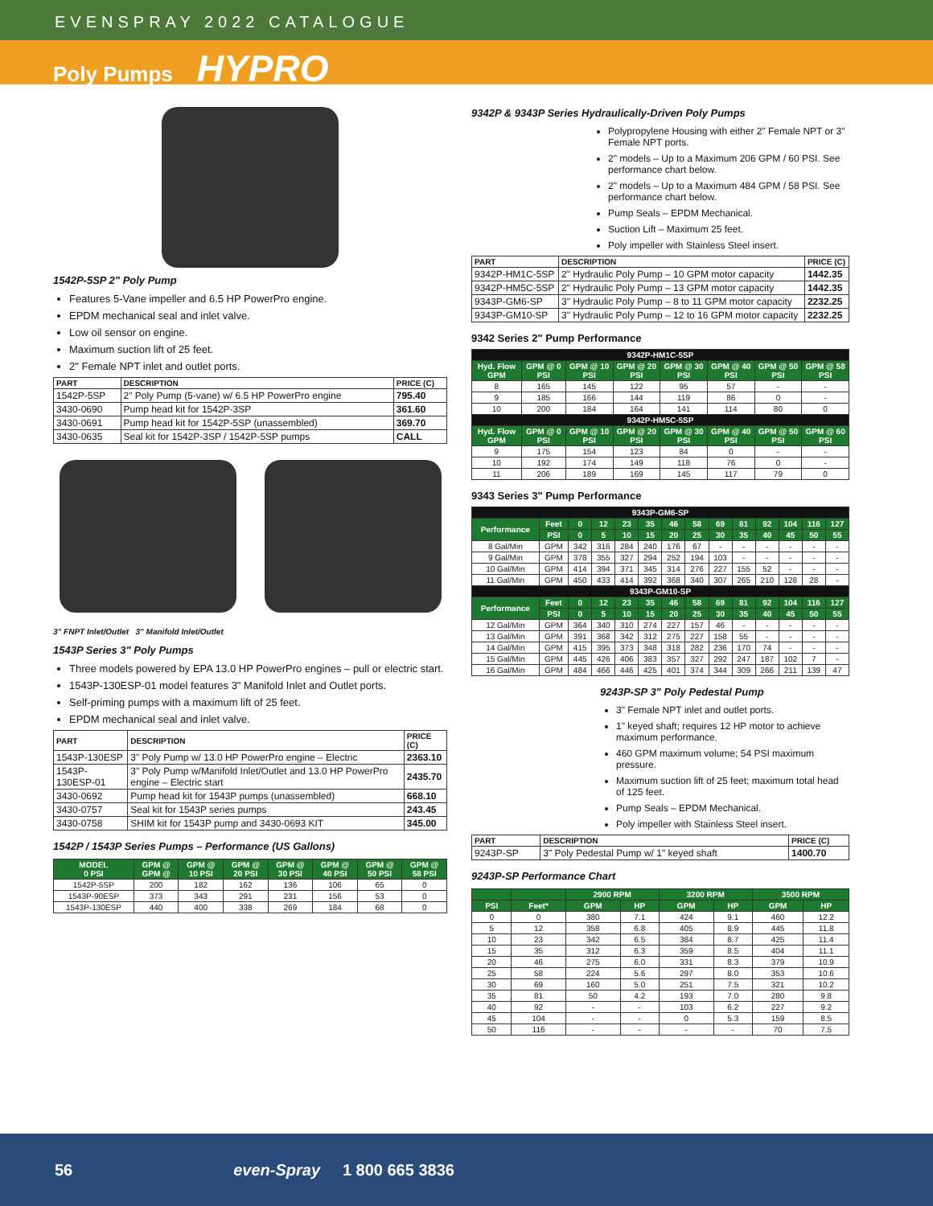EVENSPRAY 2022 CATALOGUE
Poly Pumps HYPRO
1542P-5SP 2" Poly Pump
Features 5-Vane impeller and 6.5 HP PowerPro engine.
EPDM mechanical seal and inlet valve.
Low oil sensor on engine.
Maximum suction lift of 25 feet.
2" Female NPT inlet and outlet ports.
| PART | DESCRIPTION | PRICE (C) |
| --- | --- | --- |
| 1542P-5SP | 2" Poly Pump (5-vane) w/ 6.5 HP PowerPro engine | 795.40 |
| 3430-0690 | Pump head kit for 1542P-3SP | 361.60 |
| 3430-0691 | Pump head kit for 1542P-5SP (unassembled) | 369.70 |
| 3430-0635 | Seal kit for 1542P-3SP / 1542P-5SP pumps | CALL |
3" FNPT Inlet/Outlet 3" Manifold Inlet/Outlet
1543P Series 3" Poly Pumps
Three models powered by EPA 13.0 HP PowerPro engines – pull or electric start.
1543P-130ESP-01 model features 3" Manifold Inlet and Outlet ports.
Self-priming pumps with a maximum lift of 25 feet.
EPDM mechanical seal and inlet valve.
| PART | DESCRIPTION | PRICE (C) |
| --- | --- | --- |
| 1543P-130ESP | 3" Poly Pump w/ 13.0 HP PowerPro engine – Electric | 2363.10 |
| 1543P-130ESP-01 | 3" Poly Pump w/Manifold Inlet/Outlet and 13.0 HP PowerPro engine – Electric start | 2435.70 |
| 3430-0692 | Pump head kit for 1543P pumps (unassembled) | 668.10 |
| 3430-0757 | Seal kit for 1543P series pumps | 243.45 |
| 3430-0758 | SHIM kit for 1543P pump and 3430-0693 KIT | 345.00 |
1542P / 1543P Series Pumps – Performance (US Gallons)
| MODEL 0 PSI | GPM @ GPM @ | GPM @ 10 PSI | GPM @ 20 PSI | GPM @ 30 PSI | GPM @ 40 PSI | GPM @ 50 PSI | GPM @ 58 PSI |
| --- | --- | --- | --- | --- | --- | --- | --- |
| 1542P-5SP | 200 | 182 | 162 | 136 | 106 | 65 | 0 |
| 1543P-90ESP | 373 | 343 | 291 | 231 | 156 | 53 | 0 |
| 1543P-130ESP | 440 | 400 | 338 | 269 | 184 | 68 | 0 |
9342P & 9343P Series Hydraulically-Driven Poly Pumps
Polypropylene Housing with either 2" Female NPT or 3" Female NPT ports.
2" models – Up to a Maximum 206 GPM / 60 PSI. See performance chart below.
2" models – Up to a Maximum 484 GPM / 58 PSI. See performance chart below.
Pump Seals – EPDM Mechanical.
Suction Lift – Maximum 25 feet.
Poly impeller with Stainless Steel insert.
| PART | DESCRIPTION | PRICE (C) |
| --- | --- | --- |
| 9342P-HM1C-5SP | 2" Hydraulic Poly Pump – 10 GPM motor capacity | 1442.35 |
| 9342P-HM5C-5SP | 2" Hydraulic Poly Pump – 13 GPM motor capacity | 1442.35 |
| 9343P-GM6-SP | 3" Hydraulic Poly Pump – 8 to 11 GPM motor capacity | 2232.25 |
| 9343P-GM10-SP | 3" Hydraulic Poly Pump – 12 to 16 GPM motor capacity | 2232.25 |
9342 Series 2" Pump Performance
| 9342P-HM1C-5SP | | | | | | | |
| Hyd. Flow GPM | GPM @ 0 PSI | GPM @ 10 PSI | GPM @ 20 PSI | GPM @ 30 PSI | GPM @ 40 PSI | GPM @ 50 PSI | GPM @ 58 PSI |
| 8 | 165 | 145 | 122 | 95 | 57 | - | - |
| 9 | 185 | 166 | 144 | 119 | 86 | 0 | - |
| 10 | 200 | 184 | 164 | 141 | 114 | 80 | 0 |
| 9342P-HM5C-5SP | | | | | | | |
| Hyd. Flow GPM | GPM @ 0 PSI | GPM @ 10 PSI | GPM @ 20 PSI | GPM @ 30 PSI | GPM @ 40 PSI | GPM @ 50 PSI | GPM @ 60 PSI |
| 9 | 175 | 154 | 123 | 84 | 0 | - | - |
| 10 | 192 | 174 | 149 | 118 | 76 | 0 | - |
| 11 | 206 | 189 | 169 | 145 | 117 | 79 | 0 |
9343 Series 3" Pump Performance
| 9343P-GM6-SP | | | | | | | | | | | | | |
| Performance | Feet | 0 | 12 | 23 | 35 | 46 | 58 | 69 | 81 | 92 | 104 | 116 | 127 |
| | PSI | 0 | 5 | 10 | 15 | 20 | 25 | 30 | 35 | 40 | 45 | 50 | 55 |
| 8 Gal/Min | GPM | 342 | 316 | 284 | 240 | 176 | 67 | - | - | - | - | - | - |
| 9 Gal/Min | GPM | 378 | 355 | 327 | 294 | 252 | 194 | 103 | - | - | - | - | - |
| 10 Gal/Min | GPM | 414 | 394 | 371 | 345 | 314 | 276 | 227 | 155 | 52 | - | - | - |
| 11 Gal/Min | GPM | 450 | 433 | 414 | 392 | 368 | 340 | 307 | 265 | 210 | 128 | 28 | - |
| 9343P-GM10-SP | | | | | | | | | | | | | |
| Performance | Feet | 0 | 12 | 23 | 35 | 46 | 58 | 69 | 81 | 92 | 104 | 116 | 127 |
| | PSI | 0 | 5 | 10 | 15 | 20 | 25 | 30 | 35 | 40 | 45 | 50 | 55 |
| 12 Gal/Min | GPM | 364 | 340 | 310 | 274 | 227 | 157 | 46 | - | - | - | - | - |
| 13 Gal/Min | GPM | 391 | 368 | 342 | 312 | 275 | 227 | 158 | 55 | - | - | - | - |
| 14 Gal/Min | GPM | 415 | 395 | 373 | 348 | 318 | 282 | 236 | 170 | 74 | - | - | - |
| 15 Gal/Min | GPM | 445 | 426 | 406 | 383 | 357 | 327 | 292 | 247 | 187 | 102 | 7 | - |
| 16 Gal/Min | GPM | 484 | 466 | 446 | 425 | 401 | 374 | 344 | 309 | 266 | 211 | 139 | 47 |
9243P-SP 3" Poly Pedestal Pump
3" Female NPT inlet and outlet ports.
1" keyed shaft; requires 12 HP motor to achieve maximum performance.
460 GPM maximum volume; 54 PSI maximum pressure.
Maximum suction lift of 25 feet; maximum total head of 125 feet.
Pump Seals – EPDM Mechanical.
Poly impeller with Stainless Steel insert.
| PART | DESCRIPTION | PRICE (C) |
| --- | --- | --- |
| 9243P-SP | 3" Poly Pedestal Pump w/ 1" keyed shaft | 1400.70 |
9243P-SP Performance Chart
| | | 2900 RPM | | 3200 RPM | | 3500 RPM | |
| --- | --- | --- | --- | --- | --- | --- | --- |
| PSI | Feet* | GPM | HP | GPM | HP | GPM | HP |
| 0 | 0 | 380 | 7.1 | 424 | 9.1 | 460 | 12.2 |
| 5 | 12 | 358 | 6.8 | 405 | 8.9 | 445 | 11.8 |
| 10 | 23 | 342 | 6.5 | 384 | 8.7 | 425 | 11.4 |
| 15 | 35 | 312 | 6.3 | 359 | 8.5 | 404 | 11.1 |
| 20 | 46 | 275 | 6.0 | 331 | 8.3 | 379 | 10.9 |
| 25 | 58 | 224 | 5.6 | 297 | 8.0 | 353 | 10.6 |
| 30 | 69 | 160 | 5.0 | 251 | 7.5 | 321 | 10.2 |
| 35 | 81 | 50 | 4.2 | 193 | 7.0 | 280 | 9.8 |
| 40 | 92 | - | - | 103 | 6.2 | 227 | 9.2 |
| 45 | 104 | - | - | 0 | 5.3 | 159 | 8.5 |
| 50 | 116 | - | - | - | - | 70 | 7.5 |
56 even-Spray 1 800 665 3836